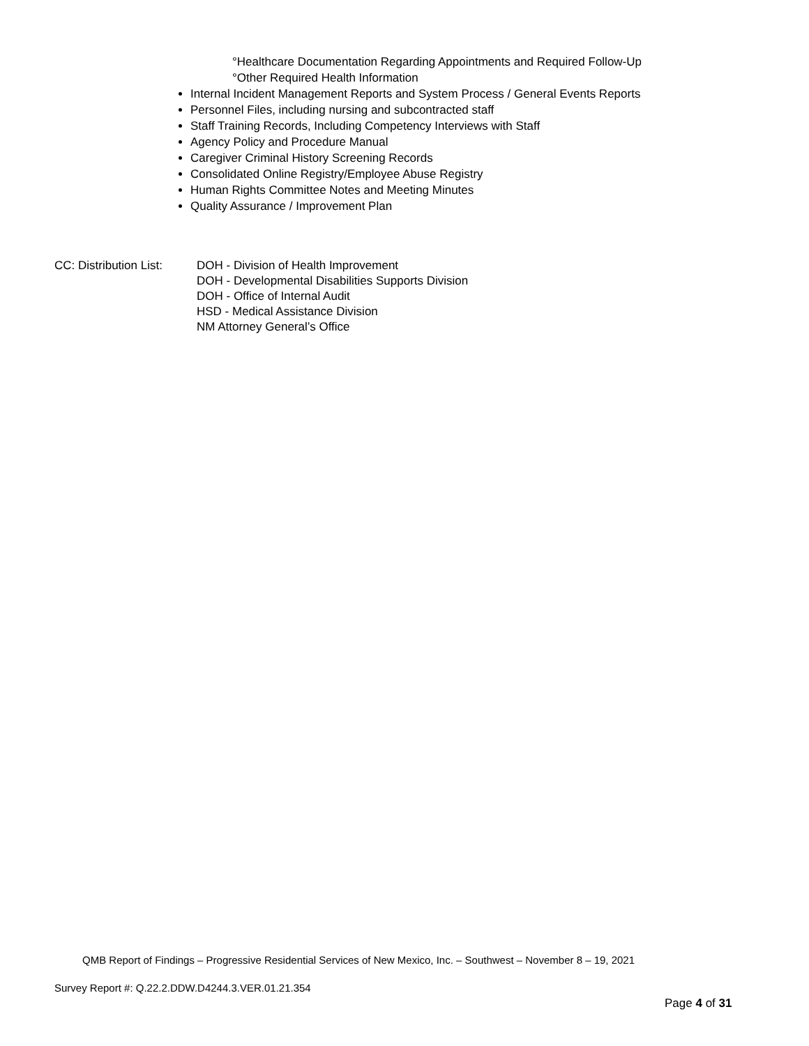°Healthcare Documentation Regarding Appointments and Required Follow-Up
°Other Required Health Information
Internal Incident Management Reports and System Process / General Events Reports
Personnel Files, including nursing and subcontracted staff
Staff Training Records, Including Competency Interviews with Staff
Agency Policy and Procedure Manual
Caregiver Criminal History Screening Records
Consolidated Online Registry/Employee Abuse Registry
Human Rights Committee Notes and Meeting Minutes
Quality Assurance / Improvement Plan
CC: Distribution List:
DOH - Division of Health Improvement
DOH - Developmental Disabilities Supports Division
DOH - Office of Internal Audit
HSD - Medical Assistance Division
NM Attorney General’s Office
QMB Report of Findings – Progressive Residential Services of New Mexico, Inc. – Southwest – November 8 – 19, 2021
Survey Report #: Q.22.2.DDW.D4244.3.VER.01.21.354
Page 4 of 31